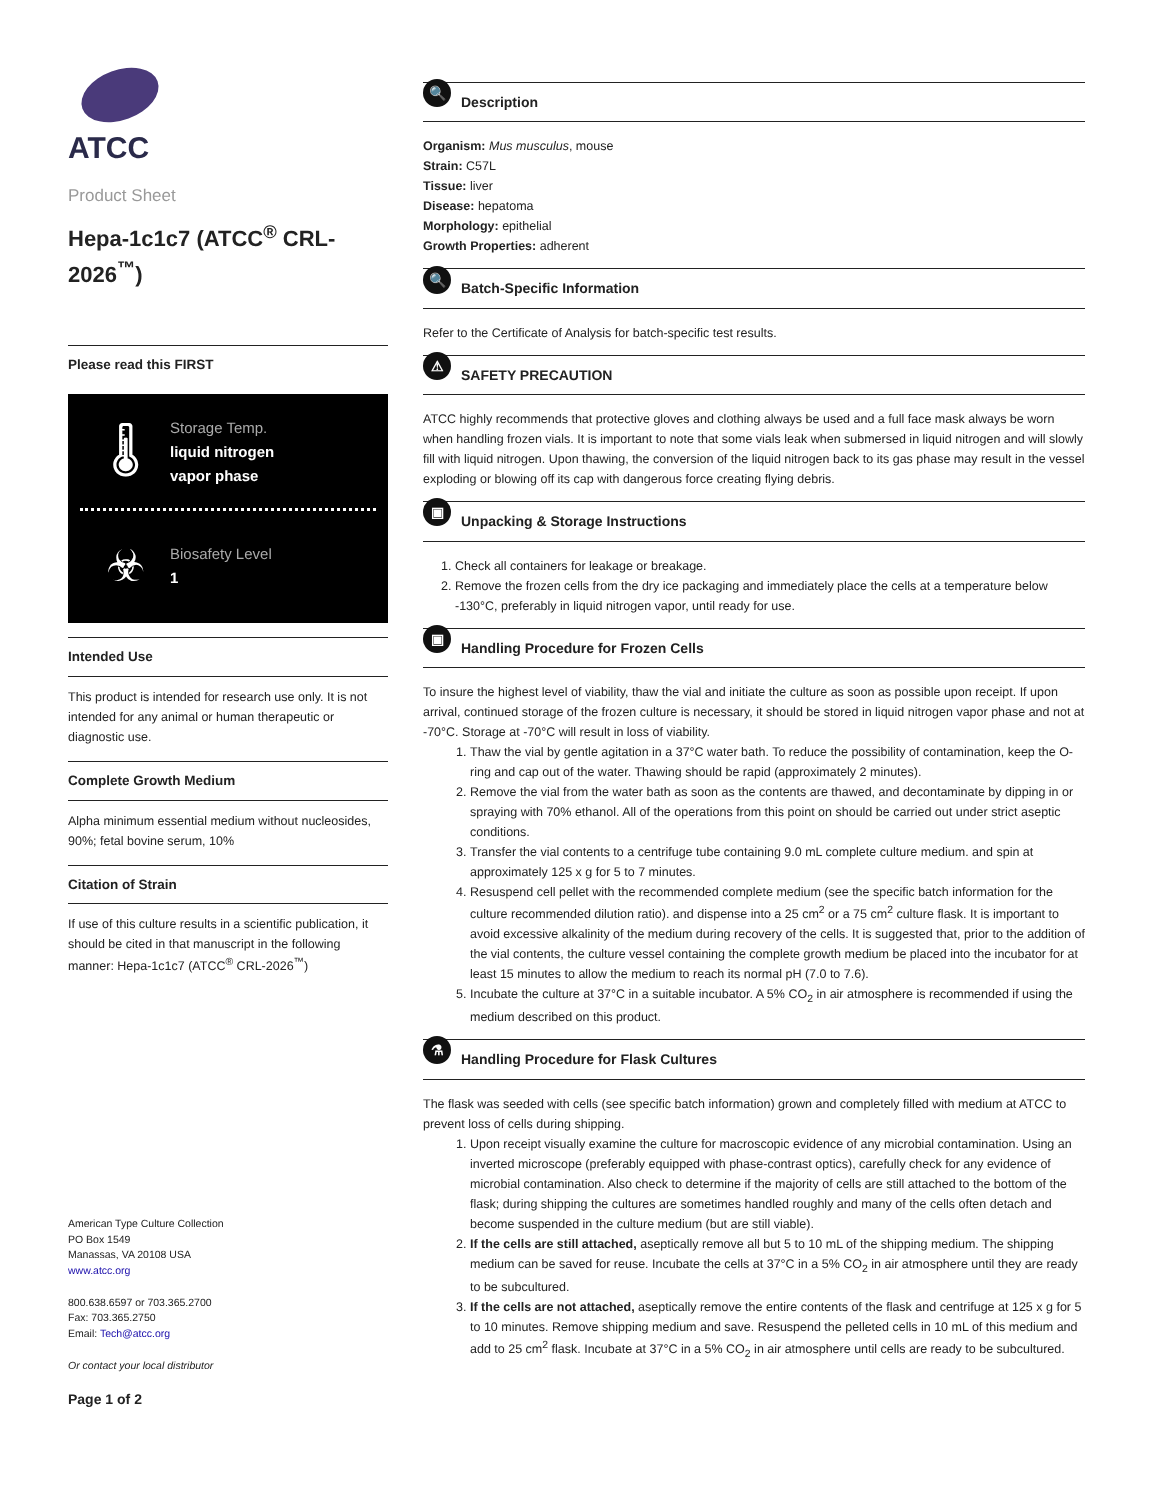ATCC
Product Sheet
Hepa-1c1c7 (ATCC<sup>®</sup> CRL-2026<sup>™</sup>)
Please read this FIRST
🌡
Storage Temp.
liquid nitrogen
vapor phase
☣
Biosafety Level
1
Intended Use
This product is intended for research use only. It is not intended for any animal or human therapeutic or diagnostic use.
Complete Growth Medium
Alpha minimum essential medium without nucleosides, 90%; fetal bovine serum, 10%
Citation of Strain
If use of this culture results in a scientific publication, it should be cited in that manuscript in the following manner: Hepa-1c1c7 (ATCC<sup>®</sup> CRL-2026<sup>™</sup>)
American Type Culture Collection
PO Box 1549
Manassas, VA 20108 USA
www.atcc.org
800.638.6597 or 703.365.2700
Fax: 703.365.2750
Email: Tech@atcc.org
Or contact your local distributor
Page 1 of 2
🔍 Description
Organism: Mus musculus, mouse
Strain: C57L
Tissue: liver
Disease: hepatoma
Morphology: epithelial
Growth Properties: adherent
🔍 Batch-Specific Information
Refer to the Certificate of Analysis for batch-specific test results.
⚠ SAFETY PRECAUTION
ATCC highly recommends that protective gloves and clothing always be used and a full face mask always be worn when handling frozen vials. It is important to note that some vials leak when submersed in liquid nitrogen and will slowly fill with liquid nitrogen. Upon thawing, the conversion of the liquid nitrogen back to its gas phase may result in the vessel exploding or blowing off its cap with dangerous force creating flying debris.
▣ Unpacking & Storage Instructions
1. Check all containers for leakage or breakage.
2. Remove the frozen cells from the dry ice packaging and immediately place the cells at a temperature below -130°C, preferably in liquid nitrogen vapor, until ready for use.
▣ Handling Procedure for Frozen Cells
To insure the highest level of viability, thaw the vial and initiate the culture as soon as possible upon receipt. If upon arrival, continued storage of the frozen culture is necessary, it should be stored in liquid nitrogen vapor phase and not at -70°C. Storage at -70°C will result in loss of viability.
1. Thaw the vial by gentle agitation in a 37°C water bath. To reduce the possibility of contamination, keep the O-ring and cap out of the water. Thawing should be rapid (approximately 2 minutes).
2. Remove the vial from the water bath as soon as the contents are thawed, and decontaminate by dipping in or spraying with 70% ethanol. All of the operations from this point on should be carried out under strict aseptic conditions.
3. Transfer the vial contents to a centrifuge tube containing 9.0 mL complete culture medium. and spin at approximately 125 x g for 5 to 7 minutes.
4. Resuspend cell pellet with the recommended complete medium (see the specific batch information for the culture recommended dilution ratio). and dispense into a 25 cm<sup>2</sup> or a 75 cm<sup>2</sup> culture flask. It is important to avoid excessive alkalinity of the medium during recovery of the cells. It is suggested that, prior to the addition of the vial contents, the culture vessel containing the complete growth medium be placed into the incubator for at least 15 minutes to allow the medium to reach its normal pH (7.0 to 7.6).
5. Incubate the culture at 37°C in a suitable incubator. A 5% CO<sub>2</sub> in air atmosphere is recommended if using the medium described on this product.
⚗ Handling Procedure for Flask Cultures
The flask was seeded with cells (see specific batch information) grown and completely filled with medium at ATCC to prevent loss of cells during shipping.
1. Upon receipt visually examine the culture for macroscopic evidence of any microbial contamination. Using an inverted microscope (preferably equipped with phase-contrast optics), carefully check for any evidence of microbial contamination. Also check to determine if the majority of cells are still attached to the bottom of the flask; during shipping the cultures are sometimes handled roughly and many of the cells often detach and become suspended in the culture medium (but are still viable).
2. If the cells are still attached, aseptically remove all but 5 to 10 mL of the shipping medium. The shipping medium can be saved for reuse. Incubate the cells at 37°C in a 5% CO<sub>2</sub> in air atmosphere until they are ready to be subcultured.
3. If the cells are not attached, aseptically remove the entire contents of the flask and centrifuge at 125 x g for 5 to 10 minutes. Remove shipping medium and save. Resuspend the pelleted cells in 10 mL of this medium and add to 25 cm<sup>2</sup> flask. Incubate at 37°C in a 5% CO<sub>2</sub> in air atmosphere until cells are ready to be subcultured.